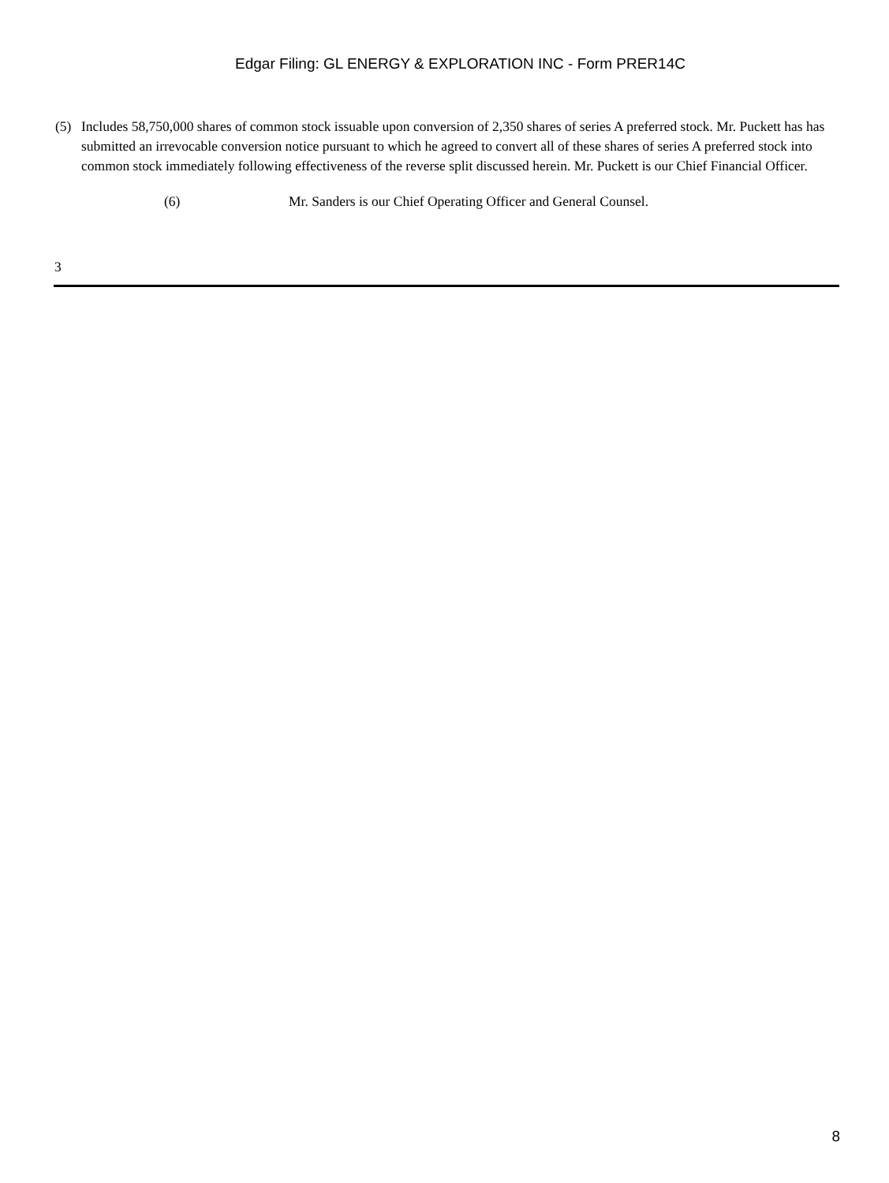Edgar Filing: GL ENERGY & EXPLORATION INC - Form PRER14C
(5) Includes 58,750,000 shares of common stock issuable upon conversion of 2,350 shares of series A preferred stock. Mr. Puckett has has submitted an irrevocable conversion notice pursuant to which he agreed to convert all of these shares of series A preferred stock into common stock immediately following effectiveness of the reverse split discussed herein. Mr. Puckett is our Chief Financial Officer.
(6) Mr. Sanders is our Chief Operating Officer and General Counsel.
3
8